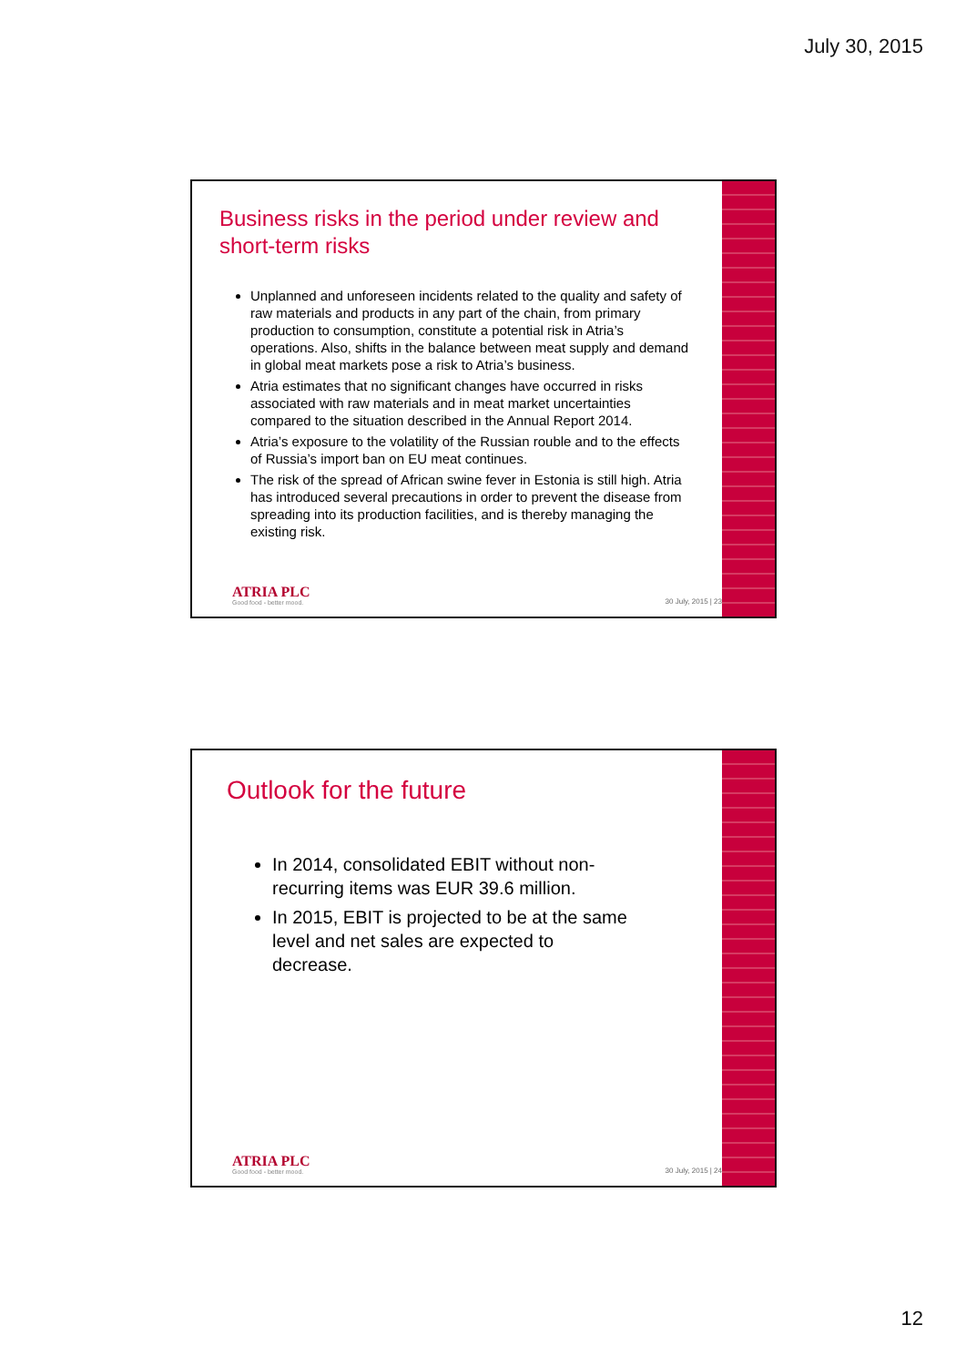July 30, 2015
Business risks in the period under review and short-term risks
Unplanned and unforeseen incidents related to the quality and safety of raw materials and products in any part of the chain, from primary production to consumption, constitute a potential risk in Atria’s operations. Also, shifts in the balance between meat supply and demand in global meat markets pose a risk to Atria’s business.
Atria estimates that no significant changes have occurred in risks associated with raw materials and in meat market uncertainties compared to the situation described in the Annual Report 2014.
Atria’s exposure to the volatility of the Russian rouble and to the effects of Russia’s import ban on EU meat continues.
The risk of the spread of African swine fever in Estonia is still high. Atria has introduced several precautions in order to prevent the disease from spreading into its production facilities, and is thereby managing the existing risk.
ATRIA PLC
Good food - better mood.
30 July, 2015 | 23
Outlook for the future
In 2014, consolidated EBIT without non-recurring items was EUR 39.6 million.
In 2015, EBIT is projected to be at the same level and net sales are expected to decrease.
ATRIA PLC
Good food - better mood.
30 July, 2015 | 24
12